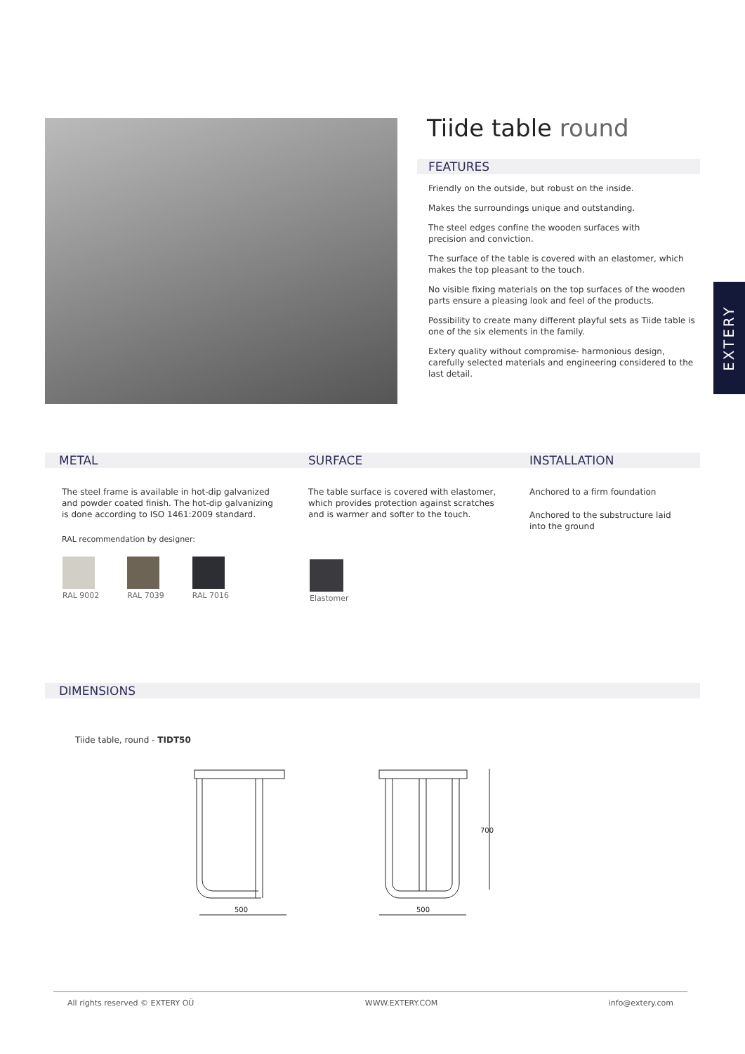Tiide table round
FEATURES
Friendly on the outside, but robust on the inside.
Makes the surroundings unique and outstanding.
The steel edges confine the wooden surfaces with
precision and conviction.
The surface of the table is covered with an elastomer, which makes the top pleasant to the touch.
No visible fixing materials on the top surfaces of the wooden parts ensure a pleasing look and feel of the products.
Possibility to create many different playful sets as Tiide table is one of the six elements in the family.
Extery quality without compromise- harmonious design, carefully selected materials and engineering considered to the last detail.
EXTERY
METAL
The steel frame is available in hot-dip galvanized and powder coated finish. The hot-dip galvanizing is done according to ISO 1461:2009 standard.
RAL recommendation by designer:
RAL 9002
RAL 7039
RAL 7016
SURFACE
The table surface is covered with elastomer, which provides protection against scratches and is warmer and softer to the touch.
Elastomer
INSTALLATION
Anchored to a firm foundation
Anchored to the substructure laid into the ground
DIMENSIONS
Tiide table, round - TIDT50
500
500
700
All rights reserved © EXTERY OÜ WWW.EXTERY.COM info@extery.com